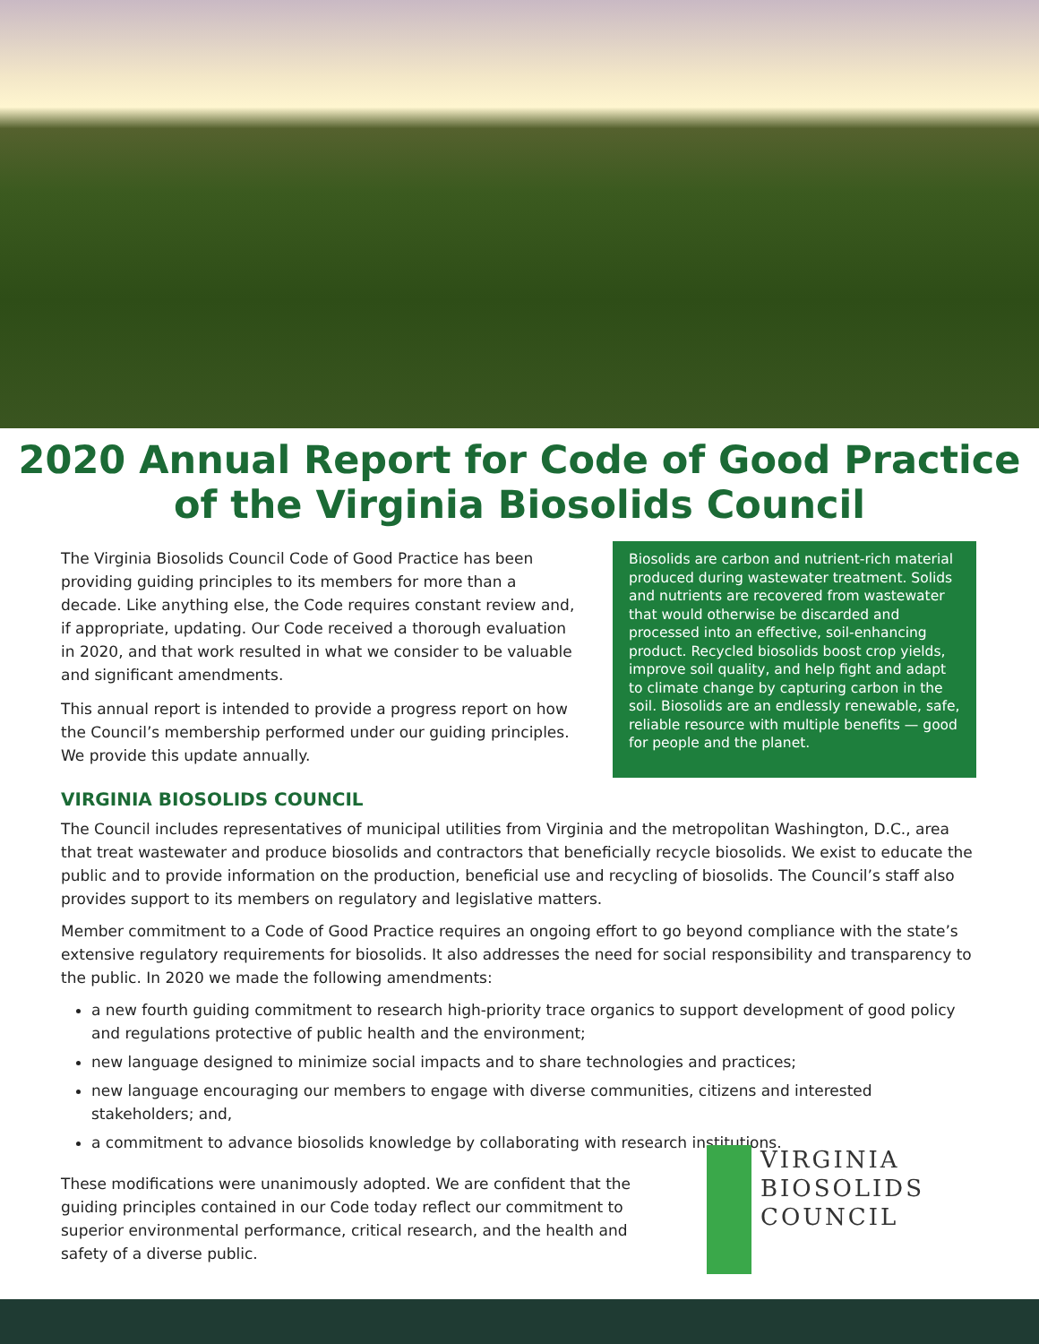2020 Annual Report for Code of Good Practice
of the Virginia Biosolids Council
The Virginia Biosolids Council Code of Good Practice has been providing guiding principles to its members for more than a decade. Like anything else, the Code requires constant review and, if appropriate, updating. Our Code received a thorough evaluation in 2020, and that work resulted in what we consider to be valuable and significant amendments.
This annual report is intended to provide a progress report on how the Council’s membership performed under our guiding principles. We provide this update annually.
Biosolids are carbon and nutrient-rich material produced during wastewater treatment. Solids and nutrients are recovered from wastewater that would otherwise be discarded and processed into an effective, soil-enhancing product. Recycled biosolids boost crop yields, improve soil quality, and help fight and adapt to climate change by capturing carbon in the soil. Biosolids are an endlessly renewable, safe, reliable resource with multiple benefits — good for people and the planet.
VIRGINIA BIOSOLIDS COUNCIL
The Council includes representatives of municipal utilities from Virginia and the metropolitan Washington, D.C., area that treat wastewater and produce biosolids and contractors that beneficially recycle biosolids. We exist to educate the public and to provide information on the production, beneficial use and recycling of biosolids. The Council’s staff also provides support to its members on regulatory and legislative matters.
Member commitment to a Code of Good Practice requires an ongoing effort to go beyond compliance with the state’s extensive regulatory requirements for biosolids. It also addresses the need for social responsibility and transparency to the public. In 2020 we made the following amendments:
a new fourth guiding commitment to research high-priority trace organics to support development of good policy and regulations protective of public health and the environment;
new language designed to minimize social impacts and to share technologies and practices;
new language encouraging our members to engage with diverse communities, citizens and interested stakeholders; and,
a commitment to advance biosolids knowledge by collaborating with research institutions.
These modifications were unanimously adopted. We are confident that the guiding principles contained in our Code today reflect our commitment to superior environmental performance, critical research, and the health and safety of a diverse public.
VIRGINIA
BIOSOLIDS
COUNCIL